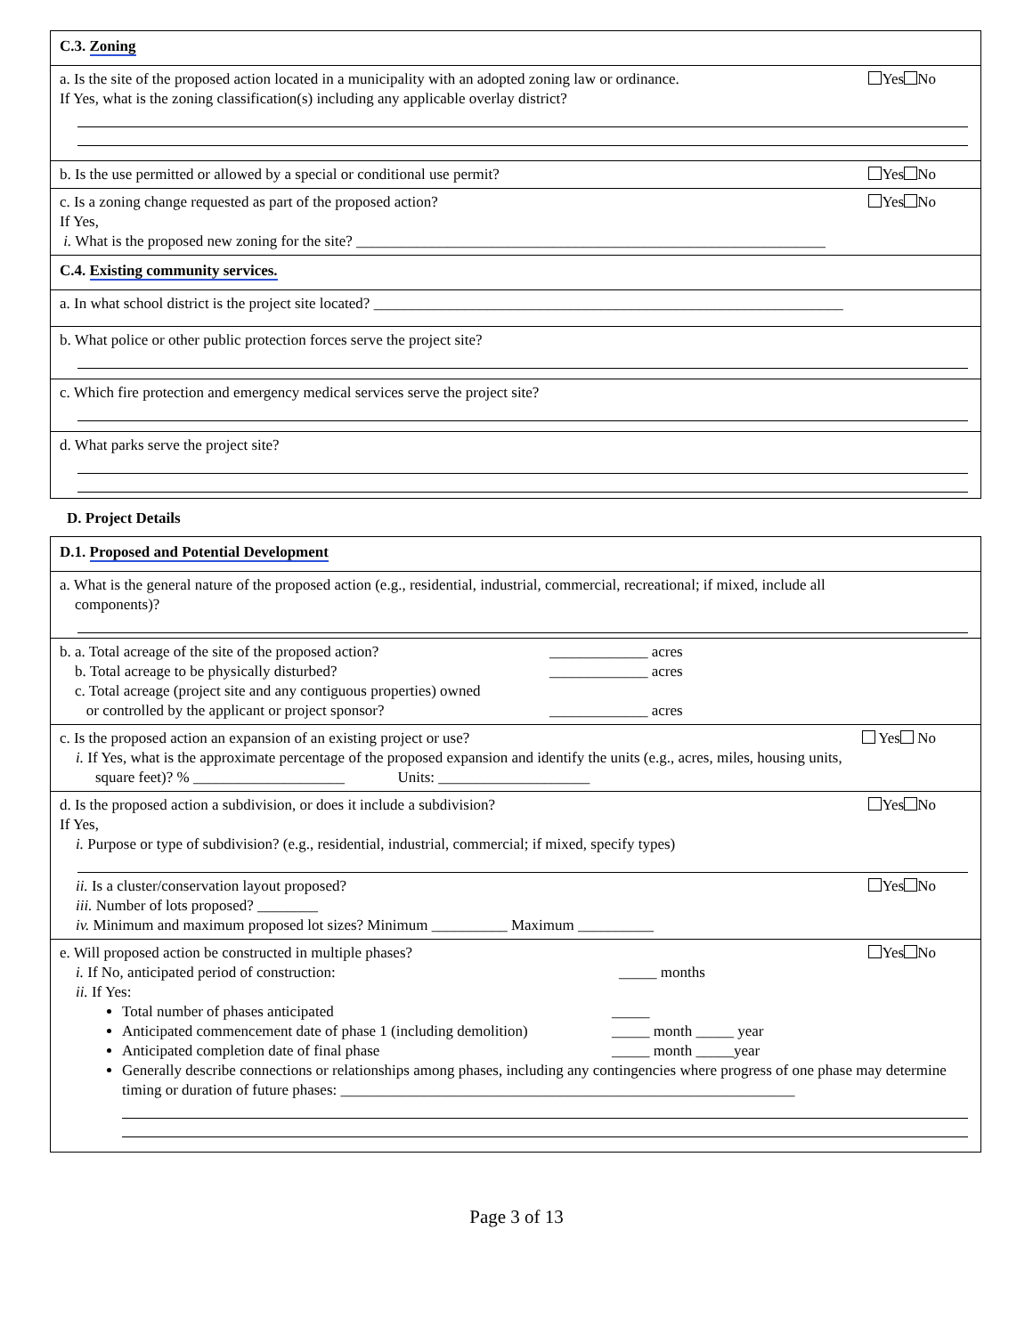C.3. Zoning
Yes No a. Is the site of the proposed action located in a municipality with an adopted zoning law or ordinance.
If Yes, what is the zoning classification(s) including any applicable overlay district?
Yes No b. Is the use permitted or allowed by a special or conditional use permit?
Yes No c. Is a zoning change requested as part of the proposed action?
If Yes,
i. What is the proposed new zoning for the site? ______________________________________________________________
C.4. Existing community services.
a. In what school district is the project site located? ______________________________________________________________
b. What police or other public protection forces serve the project site?
c. Which fire protection and emergency medical services serve the project site?
d. What parks serve the project site?
D. Project Details
D.1. Proposed and Potential Development
a. What is the general nature of the proposed action (e.g., residential, industrial, commercial, recreational; if mixed, include all
components)?
b. a. Total acreage of the site of the proposed action? _____________ acres
b. Total acreage to be physically disturbed? _____________ acres
c. Total acreage (project site and any contiguous properties) owned
or controlled by the applicant or project sponsor? _____________ acres
Yes No c. Is the proposed action an expansion of an existing project or use?
i. If Yes, what is the approximate percentage of the proposed expansion and identify the units (e.g., acres, miles, housing units,
square feet)? % ____________________ Units: ____________________
Yes No d. Is the proposed action a subdivision, or does it include a subdivision?
If Yes,
i. Purpose or type of subdivision? (e.g., residential, industrial, commercial; if mixed, specify types)
Yes No ii. Is a cluster/conservation layout proposed?
iii. Number of lots proposed? ________
iv. Minimum and maximum proposed lot sizes? Minimum __________ Maximum __________
Yes No e. Will proposed action be constructed in multiple phases?
i. If No, anticipated period of construction: _____ months
ii. If Yes:
Total number of phases anticipated _____
Anticipated commencement date of phase 1 (including demolition) _____ month _____ year
Anticipated completion date of final phase _____ month _____year
Generally describe connections or relationships among phases, including any contingencies where progress of one phase may determine timing or duration of future phases: ____________________________________________________________
Page 3 of 13